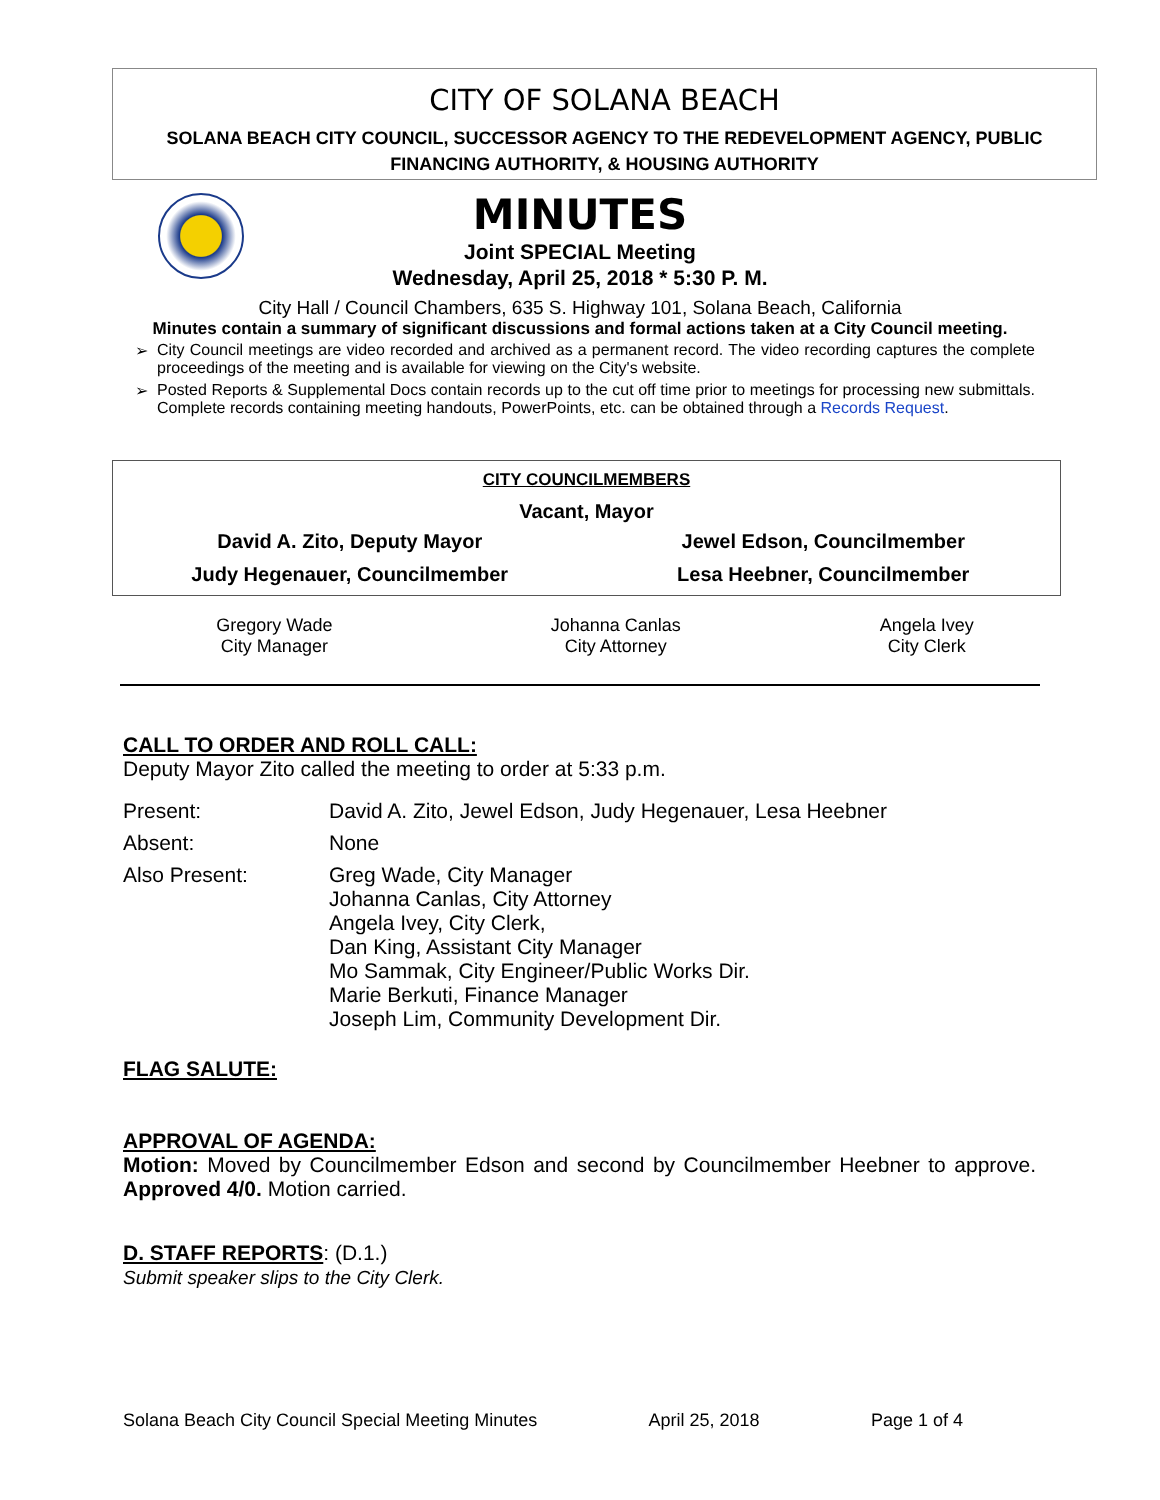CITY OF SOLANA BEACH
SOLANA BEACH CITY COUNCIL, SUCCESSOR AGENCY TO THE REDEVELOPMENT AGENCY, PUBLIC
FINANCING AUTHORITY, & HOUSING AUTHORITY
MINUTES
Joint SPECIAL Meeting
Wednesday, April 25, 2018 * 5:30 P. M.
City Hall / Council Chambers, 635 S. Highway 101, Solana Beach, California
Minutes contain a summary of significant discussions and formal actions taken at a City Council meeting.
➢ City Council meetings are video recorded and archived as a permanent record. The video recording captures the complete proceedings of the meeting and is available for viewing on the City's website.
➢ Posted Reports & Supplemental Docs contain records up to the cut off time prior to meetings for processing new submittals. Complete records containing meeting handouts, PowerPoints, etc. can be obtained through a Records Request.
CITY COUNCILMEMBERS
Vacant, Mayor
| David A. Zito, Deputy Mayor | Jewel Edson, Councilmember |
| Judy Hegenauer, Councilmember | Lesa Heebner, Councilmember |
| Gregory Wade City Manager | Johanna Canlas City Attorney | Angela Ivey City Clerk |
CALL TO ORDER AND ROLL CALL:
Deputy Mayor Zito called the meeting to order at 5:33 p.m.
| Present: | David A. Zito, Jewel Edson, Judy Hegenauer, Lesa Heebner |
| Absent: | None |
| Also Present: | Greg Wade, City Manager Johanna Canlas, City Attorney Angela Ivey, City Clerk, Dan King, Assistant City Manager Mo Sammak, City Engineer/Public Works Dir. Marie Berkuti, Finance Manager Joseph Lim, Community Development Dir. |
FLAG SALUTE:
APPROVAL OF AGENDA:
Motion: Moved by Councilmember Edson and second by Councilmember Heebner to approve. Approved 4/0. Motion carried.
D. STAFF REPORTS: (D.1.)
Submit speaker slips to the City Clerk.
Solana Beach City Council Special Meeting Minutes April 25, 2018 Page 1 of 4